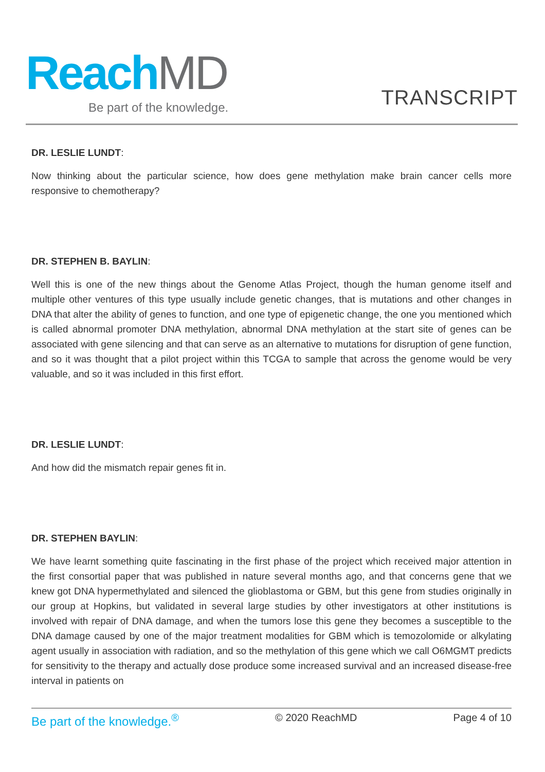ReachMD
Be part of the knowledge.
TRANSCRIPT
DR. LESLIE LUNDT:
Now thinking about the particular science, how does gene methylation make brain cancer cells more responsive to chemotherapy?
DR. STEPHEN B. BAYLIN:
Well this is one of the new things about the Genome Atlas Project, though the human genome itself and multiple other ventures of this type usually include genetic changes, that is mutations and other changes in DNA that alter the ability of genes to function, and one type of epigenetic change, the one you mentioned which is called abnormal promoter DNA methylation, abnormal DNA methylation at the start site of genes can be associated with gene silencing and that can serve as an alternative to mutations for disruption of gene function, and so it was thought that a pilot project within this TCGA to sample that across the genome would be very valuable, and so it was included in this first effort.
DR. LESLIE LUNDT:
And how did the mismatch repair genes fit in.
DR. STEPHEN BAYLIN:
We have learnt something quite fascinating in the first phase of the project which received major attention in the first consortial paper that was published in nature several months ago, and that concerns gene that we knew got DNA hypermethylated and silenced the glioblastoma or GBM, but this gene from studies originally in our group at Hopkins, but validated in several large studies by other investigators at other institutions is involved with repair of DNA damage, and when the tumors lose this gene they becomes a susceptible to the DNA damage caused by one of the major treatment modalities for GBM which is temozolomide or alkylating agent usually in association with radiation, and so the methylation of this gene which we call O6MGMT predicts for sensitivity to the therapy and actually dose produce some increased survival and an increased disease-free interval in patients on
Be part of the knowledge.<sup>®</sup> © 2020 ReachMD Page 4 of 10